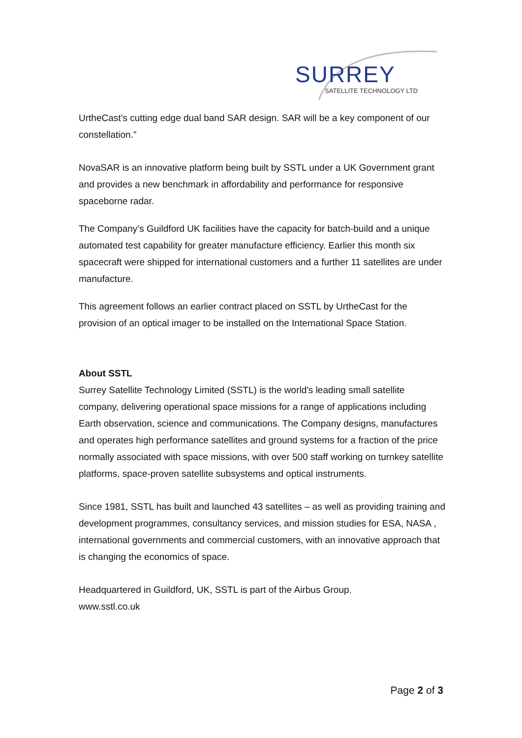SURREY
SATELLITE TECHNOLOGY LTD
UrtheCast’s cutting edge dual band SAR design. SAR will be a key component of our constellation.”
NovaSAR is an innovative platform being built by SSTL under a UK Government grant and provides a new benchmark in affordability and performance for responsive spaceborne radar.
The Company’s Guildford UK facilities have the capacity for batch-build and a unique automated test capability for greater manufacture efficiency. Earlier this month six spacecraft were shipped for international customers and a further 11 satellites are under manufacture.
This agreement follows an earlier contract placed on SSTL by UrtheCast for the provision of an optical imager to be installed on the International Space Station.
About SSTL
Surrey Satellite Technology Limited (SSTL) is the world's leading small satellite company, delivering operational space missions for a range of applications including Earth observation, science and communications. The Company designs, manufactures and operates high performance satellites and ground systems for a fraction of the price normally associated with space missions, with over 500 staff working on turnkey satellite platforms, space-proven satellite subsystems and optical instruments.
Since 1981, SSTL has built and launched 43 satellites – as well as providing training and development programmes, consultancy services, and mission studies for ESA, NASA , international governments and commercial customers, with an innovative approach that is changing the economics of space.
Headquartered in Guildford, UK, SSTL is part of the Airbus Group.
www.sstl.co.uk
Page 2 of 3